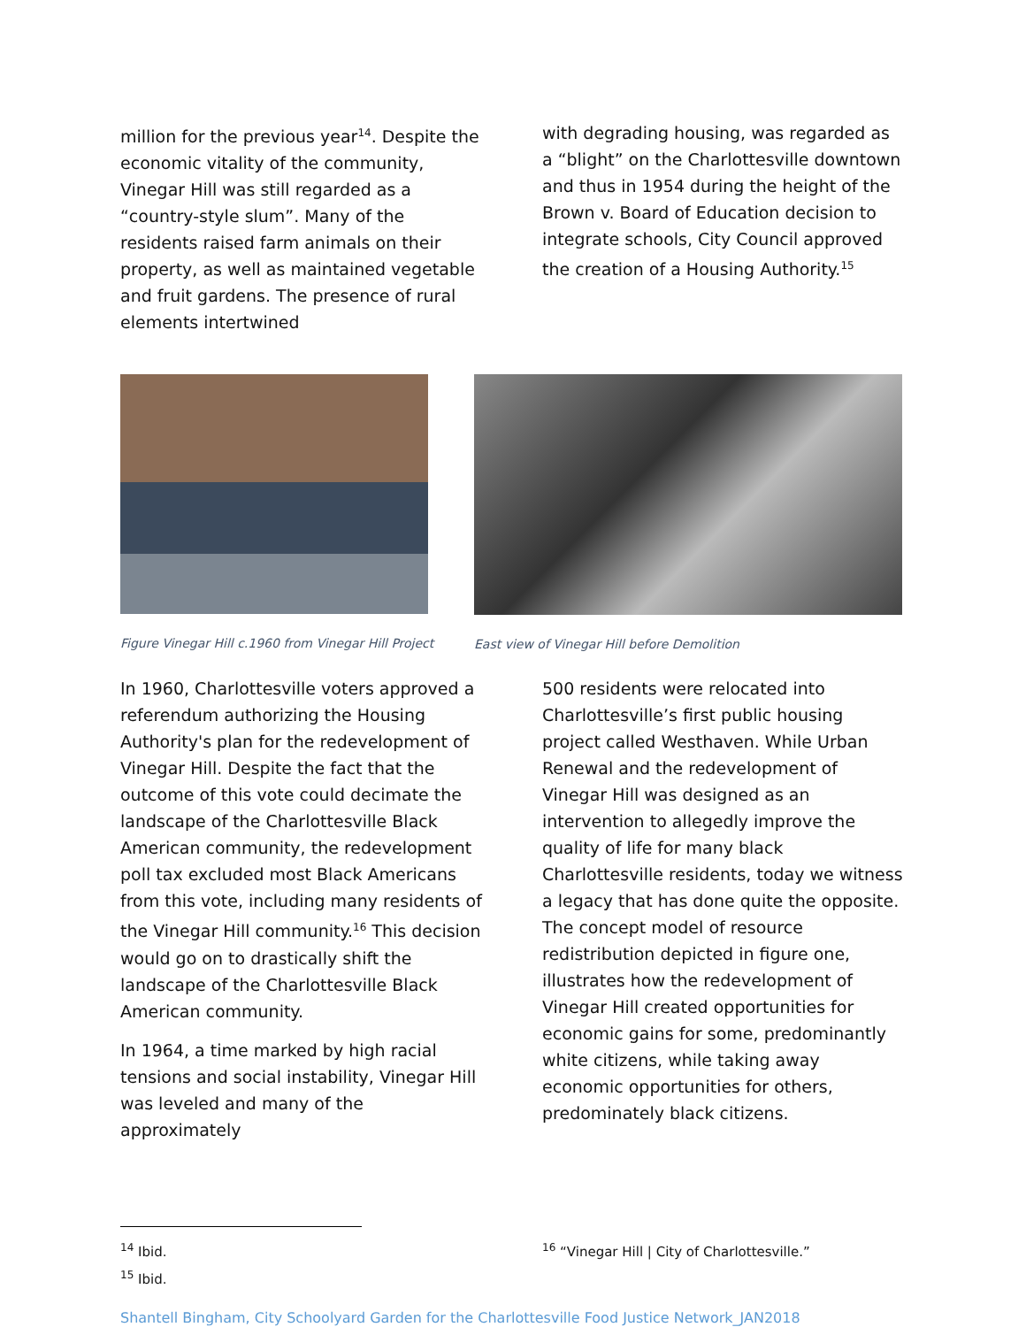million for the previous year<sup>14</sup>. Despite the economic vitality of the community, Vinegar Hill was still regarded as a “country-style slum”. Many of the residents raised farm animals on their property, as well as maintained vegetable and fruit gardens. The presence of rural elements intertwined
with degrading housing, was regarded as a “blight” on the Charlottesville downtown and thus in 1954 during the height of the Brown v. Board of Education decision to integrate schools, City Council approved the creation of a Housing Authority.<sup>15</sup>
Figure Vinegar Hill c.1960 from Vinegar Hill Project
East view of Vinegar Hill before Demolition
In 1960, Charlottesville voters approved a referendum authorizing the Housing Authority's plan for the redevelopment of Vinegar Hill. Despite the fact that the outcome of this vote could decimate the landscape of the Charlottesville Black American community, the redevelopment poll tax excluded most Black Americans from this vote, including many residents of the Vinegar Hill community.<sup>16</sup> This decision would go on to drastically shift the landscape of the Charlottesville Black American community.
In 1964, a time marked by high racial tensions and social instability, Vinegar Hill was leveled and many of the approximately
500 residents were relocated into Charlottesville’s first public housing project called Westhaven. While Urban Renewal and the redevelopment of Vinegar Hill was designed as an intervention to allegedly improve the quality of life for many black Charlottesville residents, today we witness a legacy that has done quite the opposite. The concept model of resource redistribution depicted in figure one, illustrates how the redevelopment of Vinegar Hill created opportunities for economic gains for some, predominantly white citizens, while taking away economic opportunities for others, predominately black citizens.
<sup>14</sup> Ibid.
<sup>15</sup> Ibid.
<sup>16</sup> “Vinegar Hill | City of Charlottesville.”
Shantell Bingham, City Schoolyard Garden for the Charlottesville Food Justice Network_JAN2018